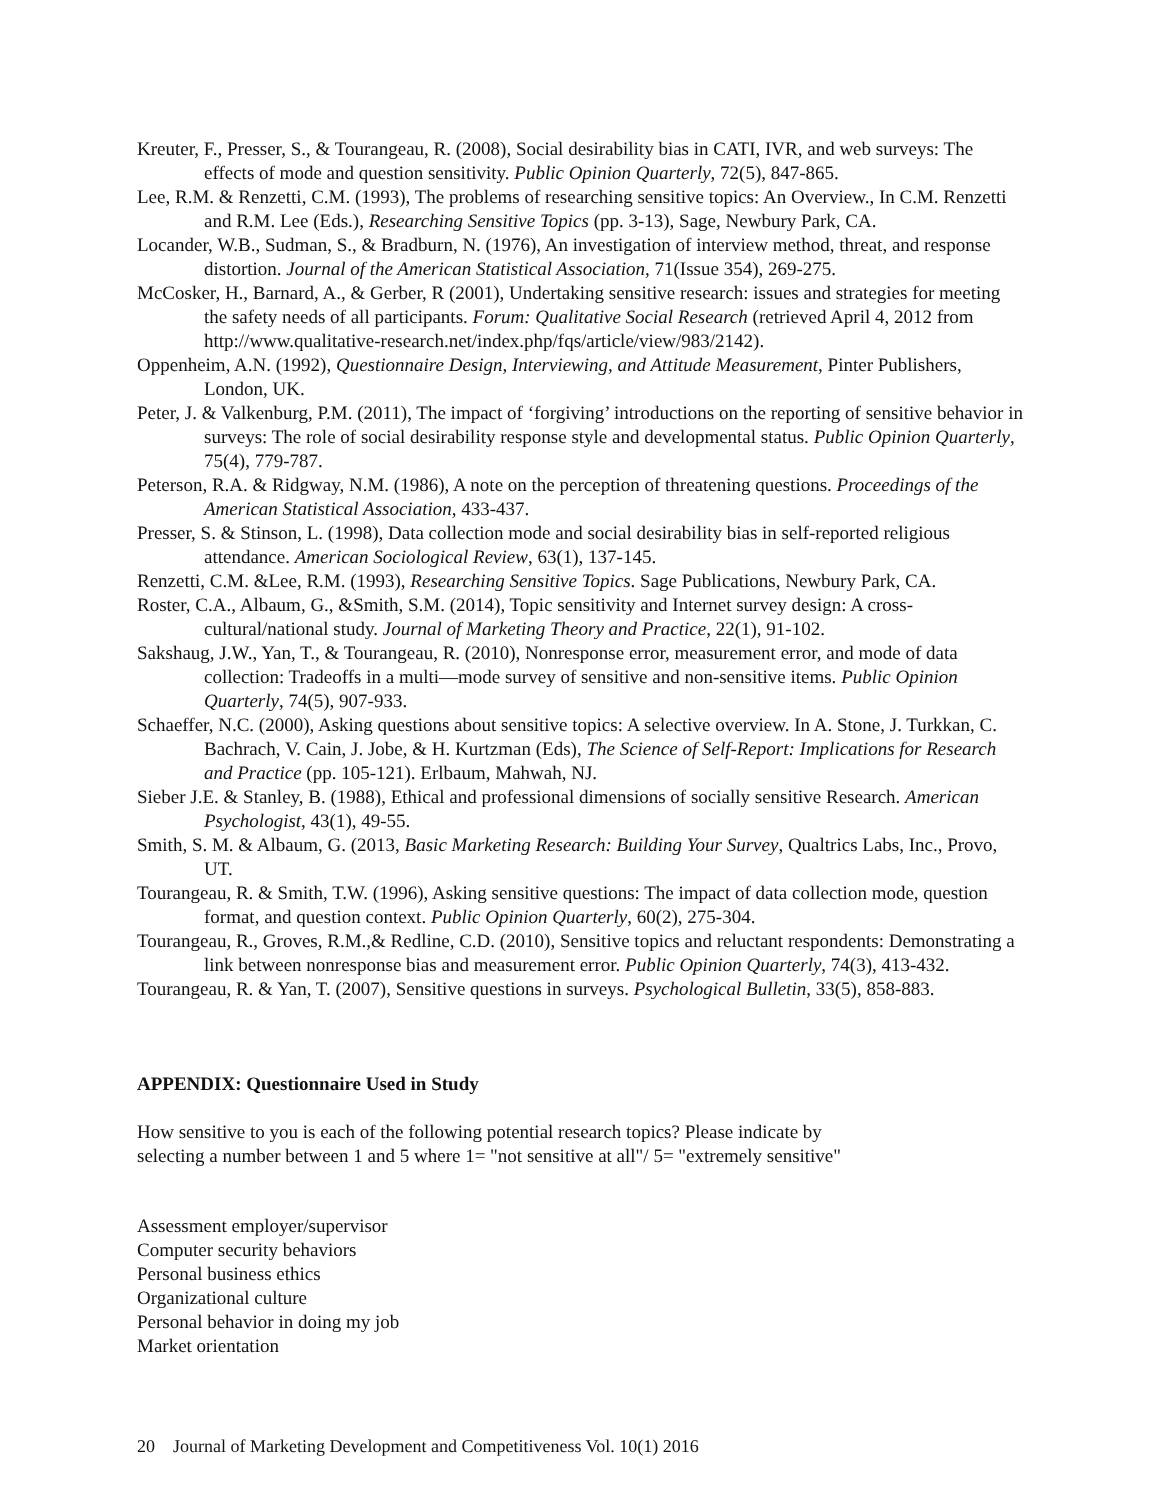Kreuter, F., Presser, S., & Tourangeau, R. (2008), Social desirability bias in CATI, IVR, and web surveys: The effects of mode and question sensitivity. Public Opinion Quarterly, 72(5), 847-865.
Lee, R.M. & Renzetti, C.M. (1993), The problems of researching sensitive topics: An Overview., In C.M. Renzetti and R.M. Lee (Eds.), Researching Sensitive Topics (pp. 3-13), Sage, Newbury Park, CA.
Locander, W.B., Sudman, S., & Bradburn, N. (1976), An investigation of interview method, threat, and response distortion. Journal of the American Statistical Association, 71(Issue 354), 269-275.
McCosker, H., Barnard, A., & Gerber, R (2001), Undertaking sensitive research: issues and strategies for meeting the safety needs of all participants. Forum: Qualitative Social Research (retrieved April 4, 2012 from http://www.qualitative-research.net/index.php/fqs/article/view/983/2142).
Oppenheim, A.N. (1992), Questionnaire Design, Interviewing, and Attitude Measurement, Pinter Publishers, London, UK.
Peter, J. & Valkenburg, P.M. (2011), The impact of ‘forgiving’ introductions on the reporting of sensitive behavior in surveys: The role of social desirability response style and developmental status. Public Opinion Quarterly, 75(4), 779-787.
Peterson, R.A. & Ridgway, N.M. (1986), A note on the perception of threatening questions. Proceedings of the American Statistical Association, 433-437.
Presser, S. & Stinson, L. (1998), Data collection mode and social desirability bias in self-reported religious attendance. American Sociological Review, 63(1), 137-145.
Renzetti, C.M. &Lee, R.M. (1993), Researching Sensitive Topics. Sage Publications, Newbury Park, CA.
Roster, C.A., Albaum, G., &Smith, S.M. (2014), Topic sensitivity and Internet survey design: A cross-cultural/national study. Journal of Marketing Theory and Practice, 22(1), 91-102.
Sakshaug, J.W., Yan, T., & Tourangeau, R. (2010), Nonresponse error, measurement error, and mode of data collection: Tradeoffs in a multi—mode survey of sensitive and non-sensitive items. Public Opinion Quarterly, 74(5), 907-933.
Schaeffer, N.C. (2000), Asking questions about sensitive topics: A selective overview. In A. Stone, J. Turkkan, C. Bachrach, V. Cain, J. Jobe, & H. Kurtzman (Eds), The Science of Self-Report: Implications for Research and Practice (pp. 105-121). Erlbaum, Mahwah, NJ.
Sieber J.E. & Stanley, B. (1988), Ethical and professional dimensions of socially sensitive Research. American Psychologist, 43(1), 49-55.
Smith, S. M. & Albaum, G. (2013, Basic Marketing Research: Building Your Survey, Qualtrics Labs, Inc., Provo, UT.
Tourangeau, R. & Smith, T.W. (1996), Asking sensitive questions: The impact of data collection mode, question format, and question context. Public Opinion Quarterly, 60(2), 275-304.
Tourangeau, R., Groves, R.M.,& Redline, C.D. (2010), Sensitive topics and reluctant respondents: Demonstrating a link between nonresponse bias and measurement error. Public Opinion Quarterly, 74(3), 413-432.
Tourangeau, R. & Yan, T. (2007), Sensitive questions in surveys. Psychological Bulletin, 33(5), 858-883.
APPENDIX: Questionnaire Used in Study
How sensitive to you is each of the following potential research topics? Please indicate by selecting a number between 1 and 5 where 1= "not sensitive at all"/ 5= "extremely sensitive"
Assessment employer/supervisor
Computer security behaviors
Personal business ethics
Organizational culture
Personal behavior in doing my job
Market orientation
20 Journal of Marketing Development and Competitiveness Vol. 10(1) 2016